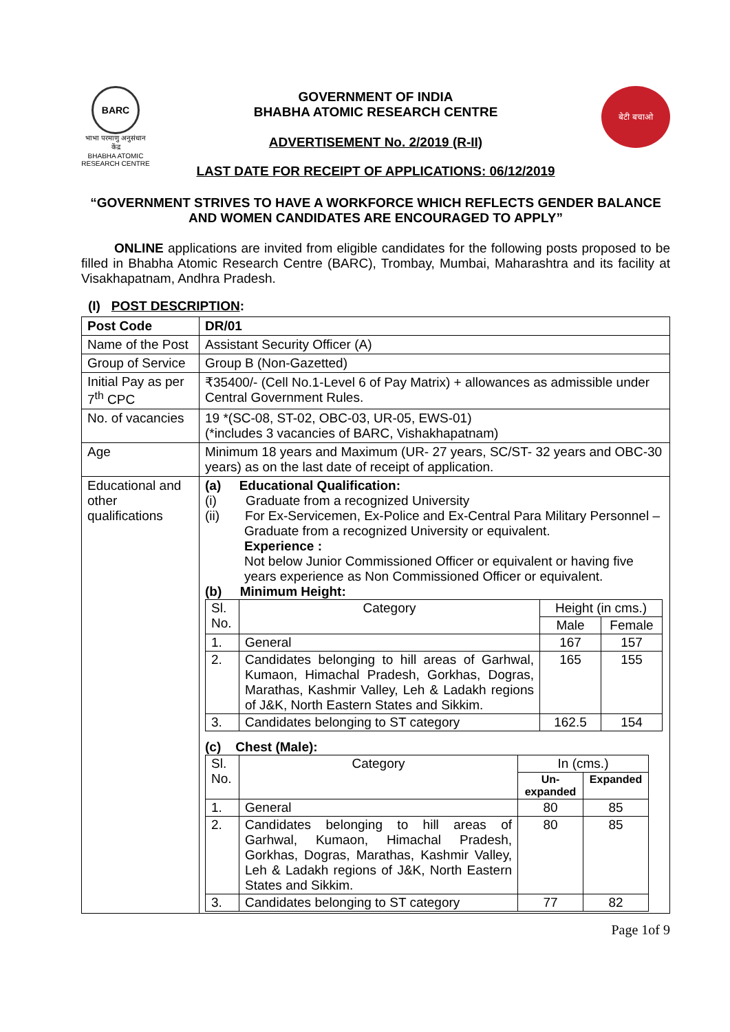BARC
भाभा परमाणु अनुसंधान केंद्र
BHABHA ATOMIC RESEARCH CENTRE
GOVERNMENT OF INDIA
BHABHA ATOMIC RESEARCH CENTRE
ADVERTISEMENT No. 2/2019 (R-II)
बेटी बचाओ
LAST DATE FOR RECEIPT OF APPLICATIONS: 06/12/2019
“GOVERNMENT STRIVES TO HAVE A WORKFORCE WHICH REFLECTS GENDER BALANCE AND WOMEN CANDIDATES ARE ENCOURAGED TO APPLY”
ONLINE applications are invited from eligible candidates for the following posts proposed to be filled in Bhabha Atomic Research Centre (BARC), Trombay, Mumbai, Maharashtra and its facility at Visakhapatnam, Andhra Pradesh.
(I) POST DESCRIPTION:
| Post Code | DR/01 |
| Name of the Post | Assistant Security Officer (A) |
| Group of Service | Group B (Non-Gazetted) |
| Initial Pay as per 7<sup>th</sup> CPC | ₹35400/- (Cell No.1-Level 6 of Pay Matrix) + allowances as admissible under Central Government Rules. |
| No. of vacancies | 19 *(SC-08, ST-02, OBC-03, UR-05, EWS-01) (*includes 3 vacancies of BARC, Vishakhapatnam) |
| Age | Minimum 18 years and Maximum (UR- 27 years, SC/ST- 32 years and OBC-30 years) as on the last date of receipt of application. |
| Educational and other qualifications | (a) Educational Qualification: (i) Graduate from a recognized University (ii) For Ex-Servicemen, Ex-Police and Ex-Central Para Military Personnel – Graduate from a recognized University or equivalent. Experience : Not below Junior Commissioned Officer or equivalent or having five years experience as Non Commissioned Officer or equivalent. (b) Minimum Height: / Sl. No. / Category / Height (in cms.) / / / / / Male / Female / / 1. / General / 167 / 157 / / 2. / Candidates belonging to hill areas of Garhwal, Kumaon, Himachal Pradesh, Gorkhas, Dogras, Marathas, Kashmir Valley, Leh & Ladakh regions of J&K, North Eastern States and Sikkim. / 165 / 155 / / 3. / Candidates belonging to ST category / 162.5 / 154 / (c) Chest (Male): / Sl. No. / Category / In (cms.) / / / / / Un-expanded / Expanded / / 1. / General / 80 / 85 / / 2. / Candidates belonging to hill areas of Garhwal, Kumaon, Himachal Pradesh, Gorkhas, Dogras, Marathas, Kashmir Valley, Leh & Ladakh regions of J&K, North Eastern States and Sikkim. / 80 / 85 / / 3. / Candidates belonging to ST category / 77 / 82 / |
Page 1of 9